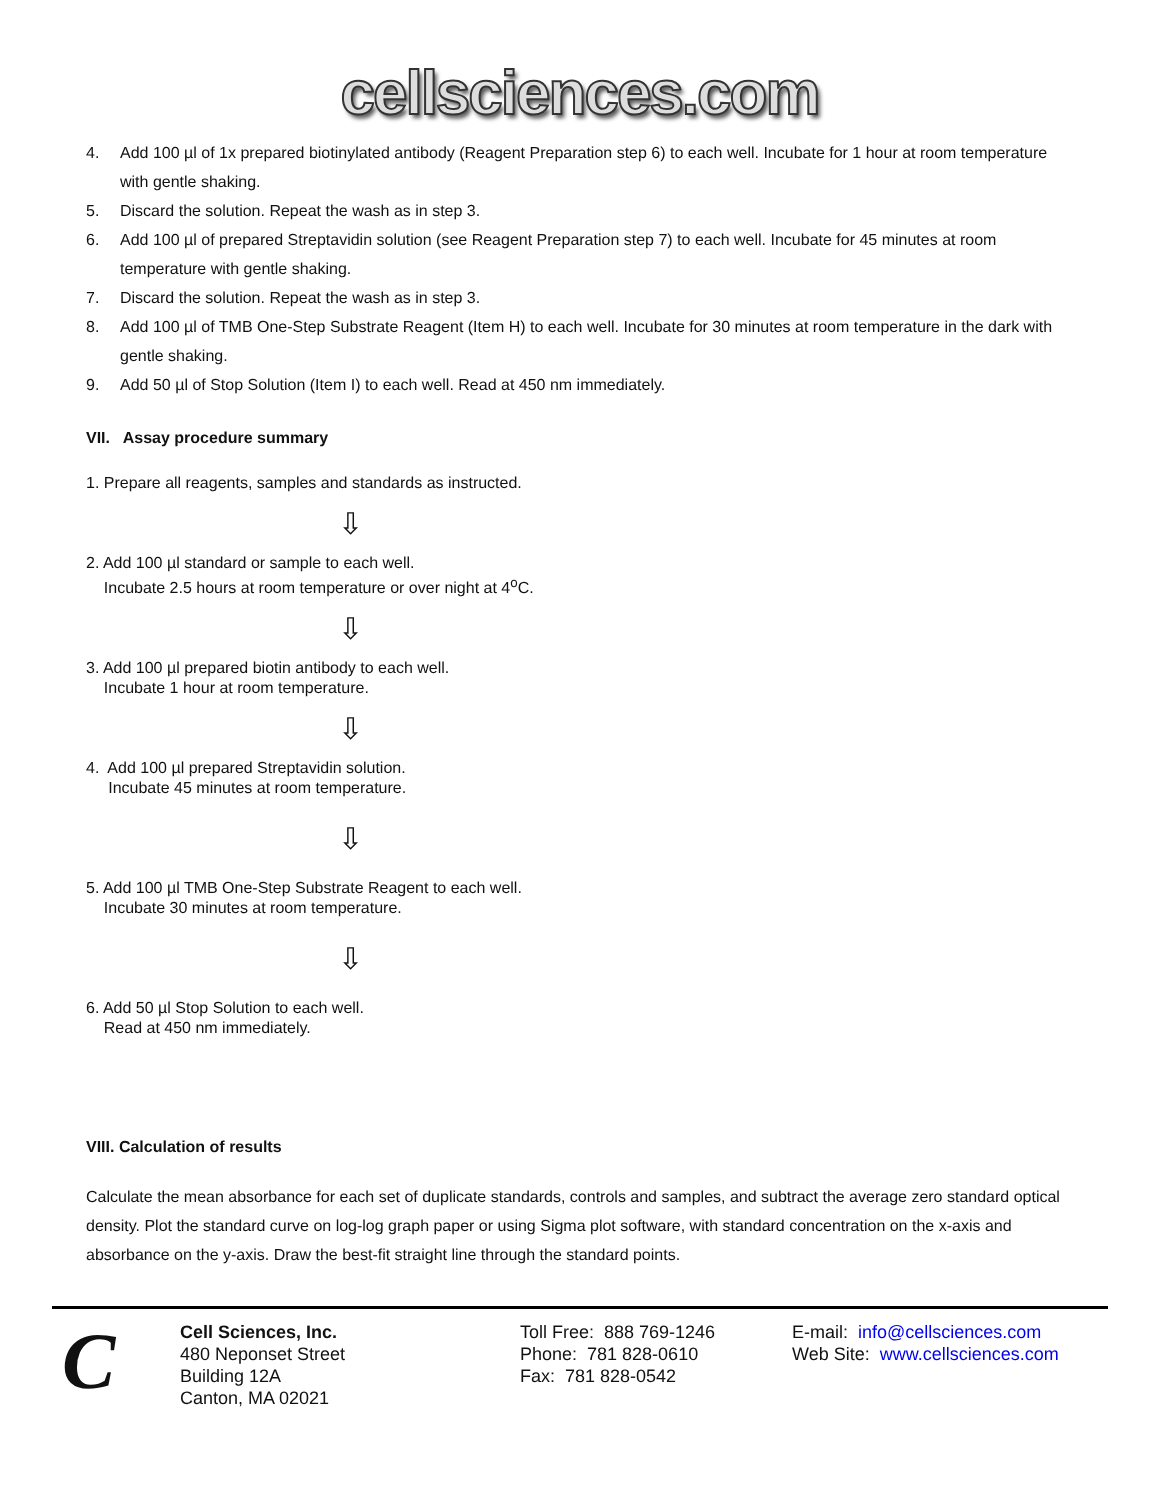cellsciences.com
4. Add 100 µl of 1x prepared biotinylated antibody (Reagent Preparation step 6) to each well. Incubate for 1 hour at room temperature with gentle shaking.
5. Discard the solution. Repeat the wash as in step 3.
6. Add 100 µl of prepared Streptavidin solution (see Reagent Preparation step 7) to each well. Incubate for 45 minutes at room temperature with gentle shaking.
7. Discard the solution. Repeat the wash as in step 3.
8. Add 100 µl of TMB One-Step Substrate Reagent (Item H) to each well. Incubate for 30 minutes at room temperature in the dark with gentle shaking.
9. Add 50 µl of Stop Solution (Item I) to each well. Read at 450 nm immediately.
VII. Assay procedure summary
1. Prepare all reagents, samples and standards as instructed.
⇩
2. Add 100 µl standard or sample to each well.
Incubate 2.5 hours at room temperature or over night at 4<sup>o</sup>C.
⇩
3. Add 100 µl prepared biotin antibody to each well.
Incubate 1 hour at room temperature.
⇩
4. Add 100 µl prepared Streptavidin solution.
Incubate 45 minutes at room temperature.
⇩
5. Add 100 µl TMB One-Step Substrate Reagent to each well.
Incubate 30 minutes at room temperature.
⇩
6. Add 50 µl Stop Solution to each well.
Read at 450 nm immediately.
VIII. Calculation of results
Calculate the mean absorbance for each set of duplicate standards, controls and samples, and subtract the average zero standard optical density. Plot the standard curve on log-log graph paper or using Sigma plot software, with standard concentration on the x-axis and absorbance on the y-axis. Draw the best-fit straight line through the standard points.
C
Cell Sciences, Inc.
480 Neponset Street
Building 12A
Canton, MA 02021
Toll Free: 888 769-1246
Phone: 781 828-0610
Fax: 781 828-0542
E-mail: info@cellsciences.com
Web Site: www.cellsciences.com